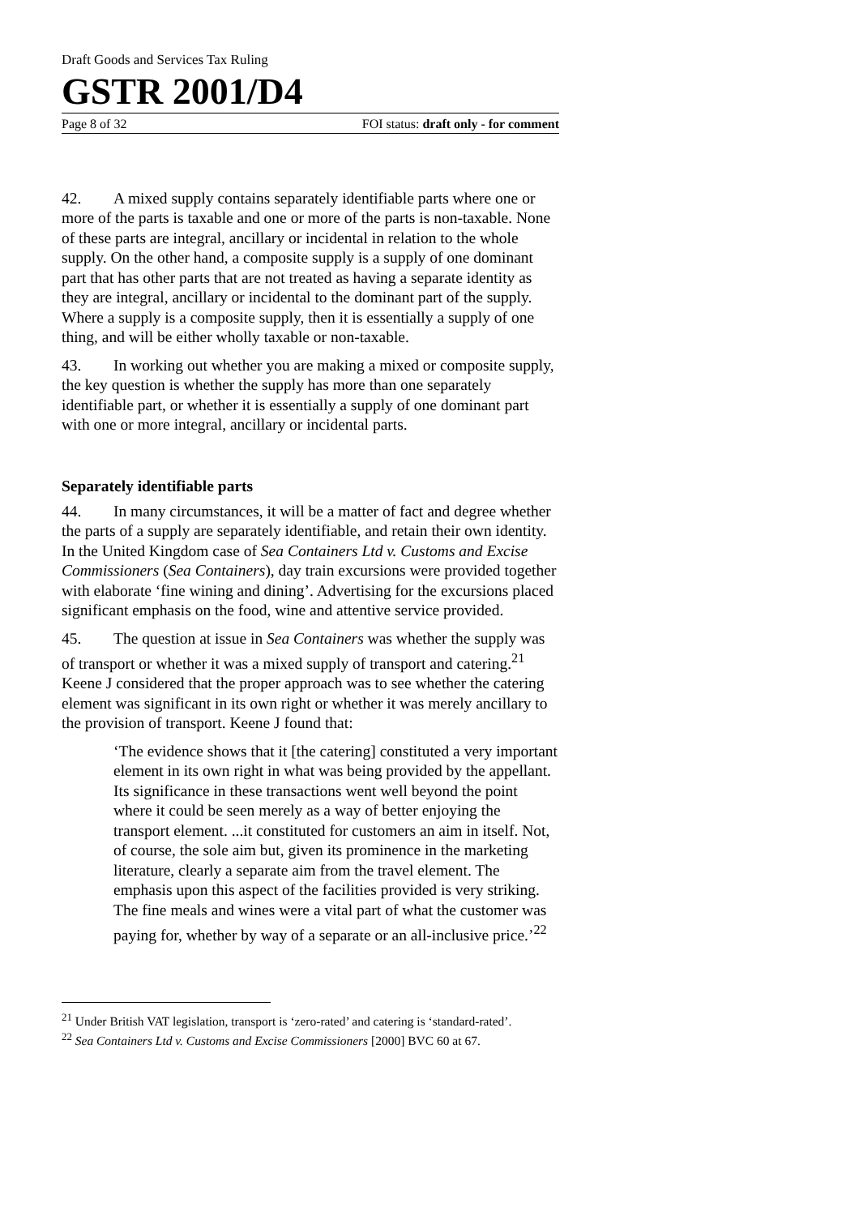Draft Goods and Services Tax Ruling
GSTR 2001/D4
Page 8 of 32 FOI status: draft only - for comment
42. A mixed supply contains separately identifiable parts where one or more of the parts is taxable and one or more of the parts is non-taxable. None of these parts are integral, ancillary or incidental in relation to the whole supply. On the other hand, a composite supply is a supply of one dominant part that has other parts that are not treated as having a separate identity as they are integral, ancillary or incidental to the dominant part of the supply. Where a supply is a composite supply, then it is essentially a supply of one thing, and will be either wholly taxable or non-taxable.
43. In working out whether you are making a mixed or composite supply, the key question is whether the supply has more than one separately identifiable part, or whether it is essentially a supply of one dominant part with one or more integral, ancillary or incidental parts.
Separately identifiable parts
44. In many circumstances, it will be a matter of fact and degree whether the parts of a supply are separately identifiable, and retain their own identity. In the United Kingdom case of Sea Containers Ltd v. Customs and Excise Commissioners (Sea Containers), day train excursions were provided together with elaborate ‘fine wining and dining’. Advertising for the excursions placed significant emphasis on the food, wine and attentive service provided.
45. The question at issue in Sea Containers was whether the supply was of transport or whether it was a mixed supply of transport and catering.<sup>21</sup> Keene J considered that the proper approach was to see whether the catering element was significant in its own right or whether it was merely ancillary to the provision of transport. Keene J found that:
‘The evidence shows that it [the catering] constituted a very important element in its own right in what was being provided by the appellant. Its significance in these transactions went well beyond the point where it could be seen merely as a way of better enjoying the transport element. ...it constituted for customers an aim in itself. Not, of course, the sole aim but, given its prominence in the marketing literature, clearly a separate aim from the travel element. The emphasis upon this aspect of the facilities provided is very striking. The fine meals and wines were a vital part of what the customer was paying for, whether by way of a separate or an all-inclusive price.’<sup>22</sup>
<sup>21</sup> Under British VAT legislation, transport is ‘zero-rated’ and catering is ‘standard-rated’.
<sup>22</sup> Sea Containers Ltd v. Customs and Excise Commissioners [2000] BVC 60 at 67.